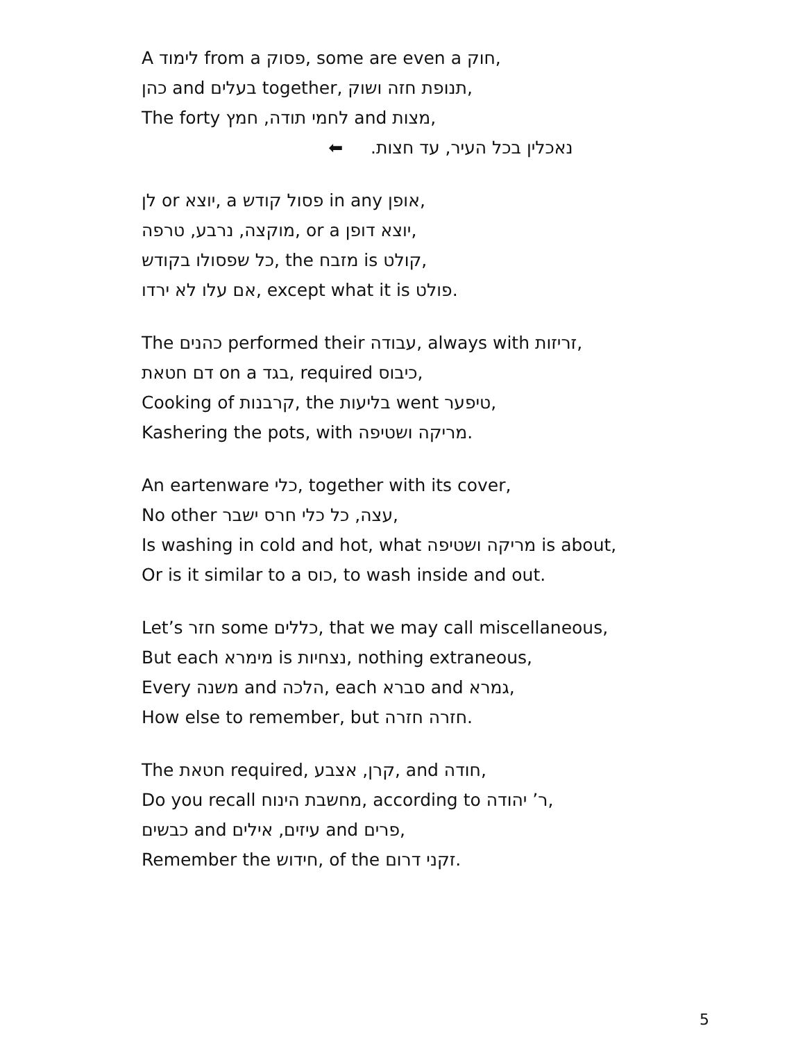A לימוד from a פסוק, some are even a חוק,
כהן and בעלים together, תנופת חזה ושוק,
The forty לחמי תודה, חמץ and מצות,
⬅ נאכלין בכל העיר, עד חצות.
לן or יוצא, a פסול קודש in any אופן,
מוקצה, נרבע, טרפה, or a יוצא דופן,
כל שפסולו בקודש, the מזבח is קולט,
אם עלו לא ירדו, except what it is פולט.
The כהנים performed their עבודה, always with זריזות,
דם חטאת on a בגד, required כיבוס,
Cooking of קרבנות, the בליעות went טיפער,
Kashering the pots, with מריקה ושטיפה.
An eartenware כלי, together with its cover,
No other עצה, כל כלי חרס ישבר,
Is washing in cold and hot, what מריקה ושטיפה is about,
Or is it similar to a כוס, to wash inside and out.
Let’s חזר some כללים, that we may call miscellaneous,
But each מימרא is נצחיות, nothing extraneous,
Every משנה and הלכה, each סברא and גמרא,
How else to remember, but חזרה חזרה.
The חטאת required, קרן, אצבע, and חודה,
Do you recall מחשבת הינוח, according to ר’ יהודה,
כבשים and עיזים, אילים and פרים,
Remember the חידוש, of the זקני דרום.
5